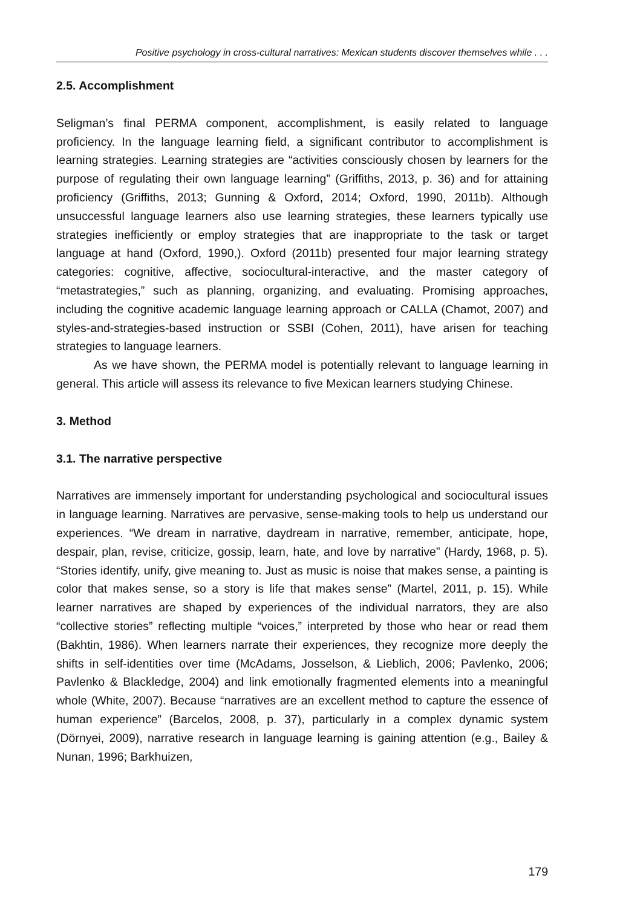Positive psychology in cross-cultural narratives: Mexican students discover themselves while . . .
2.5. Accomplishment
Seligman’s final PERMA component, accomplishment, is easily related to language proficiency. In the language learning field, a significant contributor to accomplishment is learning strategies. Learning strategies are “activities consciously chosen by learners for the purpose of regulating their own language learning” (Griffiths, 2013, p. 36) and for attaining proficiency (Griffiths, 2013; Gunning & Oxford, 2014; Oxford, 1990, 2011b). Although unsuccessful language learners also use learning strategies, these learners typically use strategies inefficiently or employ strategies that are inappropriate to the task or target language at hand (Oxford, 1990,). Oxford (2011b) presented four major learning strategy categories: cognitive, affective, sociocultural-interactive, and the master category of “metastrategies,” such as planning, organizing, and evaluating. Promising approaches, including the cognitive academic language learning approach or CALLA (Chamot, 2007) and styles-and-strategies-based instruction or SSBI (Cohen, 2011), have arisen for teaching strategies to language learners.
As we have shown, the PERMA model is potentially relevant to language learning in general. This article will assess its relevance to five Mexican learners studying Chinese.
3. Method
3.1. The narrative perspective
Narratives are immensely important for understanding psychological and sociocultural issues in language learning. Narratives are pervasive, sense-making tools to help us understand our experiences. “We dream in narrative, daydream in narrative, remember, anticipate, hope, despair, plan, revise, criticize, gossip, learn, hate, and love by narrative” (Hardy, 1968, p. 5). “Stories identify, unify, give meaning to. Just as music is noise that makes sense, a painting is color that makes sense, so a story is life that makes sense” (Martel, 2011, p. 15). While learner narratives are shaped by experiences of the individual narrators, they are also “collective stories” reflecting multiple “voices,” interpreted by those who hear or read them (Bakhtin, 1986). When learners narrate their experiences, they recognize more deeply the shifts in self-identities over time (McAdams, Josselson, & Lieblich, 2006; Pavlenko, 2006; Pavlenko & Blackledge, 2004) and link emotionally fragmented elements into a meaningful whole (White, 2007). Because “narratives are an excellent method to capture the essence of human experience” (Barcelos, 2008, p. 37), particularly in a complex dynamic system (Dörnyei, 2009), narrative research in language learning is gaining attention (e.g., Bailey & Nunan, 1996; Barkhuizen,
179